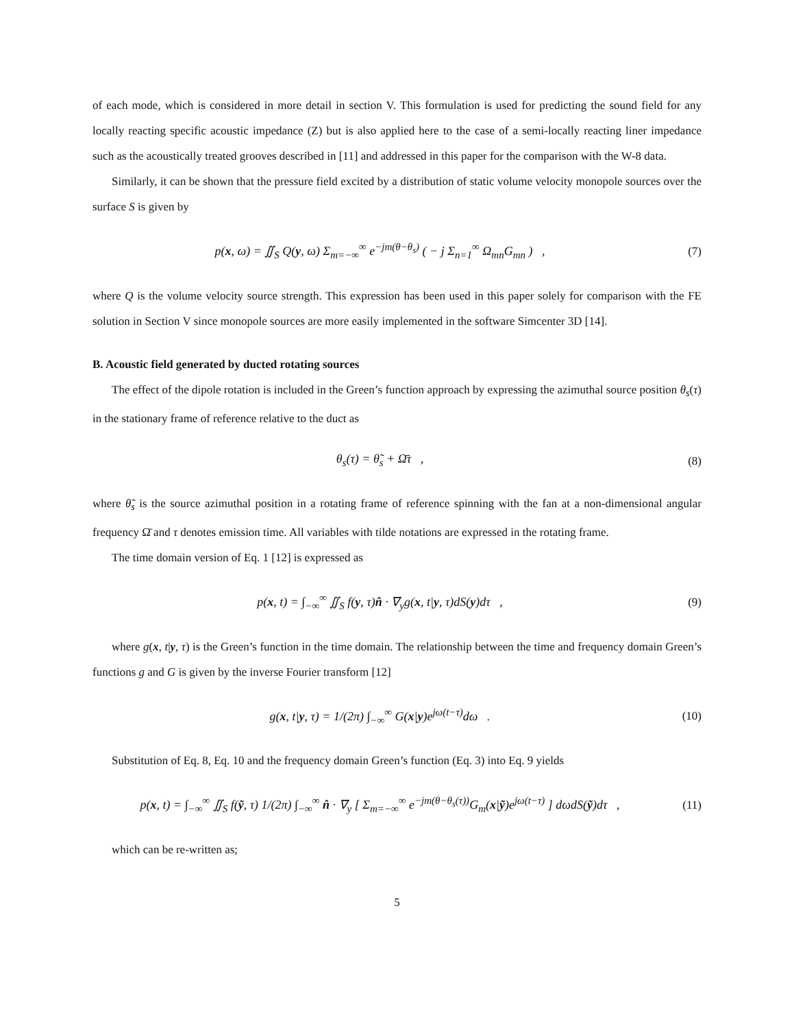of each mode, which is considered in more detail in section V. This formulation is used for predicting the sound field for any locally reacting specific acoustic impedance (Z) but is also applied here to the case of a semi-locally reacting liner impedance such as the acoustically treated grooves described in [11] and addressed in this paper for the comparison with the W-8 data.
Similarly, it can be shown that the pressure field excited by a distribution of static volume velocity monopole sources over the surface S is given by
p(x, ω) = ∬<sub>S</sub> Q(y, ω) Σ<sub>m=−∞</sub><sup>∞</sup> e<sup>−jm(θ−θ<sub>s</sub>)</sup> ( − j Σ<sub>n=1</sub><sup>∞</sup> Ω<sub>mn</sub>G<sub>mn</sub> ) ,
(7)
where Q is the volume velocity source strength. This expression has been used in this paper solely for comparison with the FE solution in Section V since monopole sources are more easily implemented in the software Simcenter 3D [14].
B. Acoustic field generated by ducted rotating sources
The effect of the dipole rotation is included in the Green’s function approach by expressing the azimuthal source position θ<sub>s</sub>(τ) in the stationary frame of reference relative to the duct as
θ<sub>s</sub>(τ) = θ̃<sub>s</sub> + Ω̄τ , (8)
where θ̃<sub>s</sub> is the source azimuthal position in a rotating frame of reference spinning with the fan at a non-dimensional angular frequency Ω̄ and τ denotes emission time. All variables with tilde notations are expressed in the rotating frame.
The time domain version of Eq. 1 [12] is expressed as
p(x, t) = ∫<sub>−∞</sub><sup>∞</sup> ∬<sub>S</sub> f(y, τ)n̂ · ∇<sub>y</sub>g(x, t|y, τ)dS(y)dτ ,
(9)
where g(x, t|y, τ) is the Green’s function in the time domain. The relationship between the time and frequency domain Green’s functions g and G is given by the inverse Fourier transform [12]
g(x, t|y, τ) = 1/(2π) ∫<sub>−∞</sub><sup>∞</sup> G(x|y)e<sup>jω(t−τ)</sup>dω .
(10)
Substitution of Eq. 8, Eq. 10 and the frequency domain Green’s function (Eq. 3) into Eq. 9 yields
p(x, t) = ∫<sub>−∞</sub><sup>∞</sup> ∬<sub>S</sub> f(ỹ, τ) 1/(2π) ∫<sub>−∞</sub><sup>∞</sup> n̂ · ∇<sub>y</sub> [ Σ<sub>m=−∞</sub><sup>∞</sup> e<sup>−jm(θ−θ<sub>s</sub>(τ))</sup>G<sub>m</sub>(x|ỹ)e<sup>jω(t−τ)</sup> ] dωdS(ỹ)dτ ,
(11)
which can be re-written as;
5